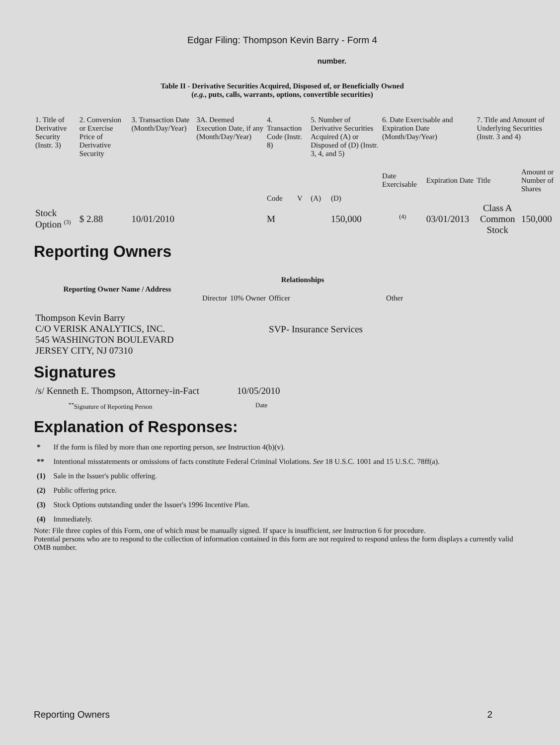Edgar Filing: Thompson Kevin Barry - Form 4
number.
Table II - Derivative Securities Acquired, Disposed of, or Beneficially Owned
(e.g., puts, calls, warrants, options, convertible securities)
| 1. Title of Derivative Security (Instr. 3) | 2. Conversion or Exercise Price of Derivative Security | 3. Transaction Date (Month/Day/Year) | 3A. Deemed Execution Date, if any (Month/Day/Year) | 4. Transaction Code (Instr. 8) | | 5. Number of Derivative Securities Acquired (A) or Disposed of (D) (Instr. 3, 4, and 5) | | 6. Date Exercisable and Expiration Date (Month/Day/Year) | | 7. Title and Amount of Underlying Securities (Instr. 3 and 4) | |
| | | | | Code | V | (A) | (D) | Date Exercisable | Expiration Date | Title | Amount or Number of Shares |
| Stock Option <sup>(3)</sup> | $ 2.88 | 10/01/2010 | | M | | | 150,000 | <sup>(4)</sup> | 03/01/2013 | Class A Common Stock | 150,000 |
Reporting Owners
| Reporting Owner Name / Address | Relationships | | | |
| --- | --- | --- | --- | --- |
| | Director | 10% Owner | Officer | Other |
| Thompson Kevin Barry C/O VERISK ANALYTICS, INC. 545 WASHINGTON BOULEVARD JERSEY CITY, NJ 07310 | | | SVP- Insurance Services | |
Signatures
| /s/ Kenneth E. Thompson, Attorney-in-Fact | 10/05/2010 |
| <sup>**</sup> Signature of Reporting Person | Date |
Explanation of Responses:
| * | If the form is filed by more than one reporting person, see Instruction 4(b)(v). |
| ** | Intentional misstatements or omissions of facts constitute Federal Criminal Violations. See 18 U.S.C. 1001 and 15 U.S.C. 78ff(a). |
| (1) | Sale in the Issuer's public offering. |
| (2) | Public offering price. |
| (3) | Stock Options outstanding under the Issuer's 1996 Incentive Plan. |
| (4) | Immediately. |
Note: File three copies of this Form, one of which must be manually signed. If space is insufficient, see Instruction 6 for procedure.
Potential persons who are to respond to the collection of information contained in this form are not required to respond unless the form displays a currently valid OMB number.
Reporting Owners 2